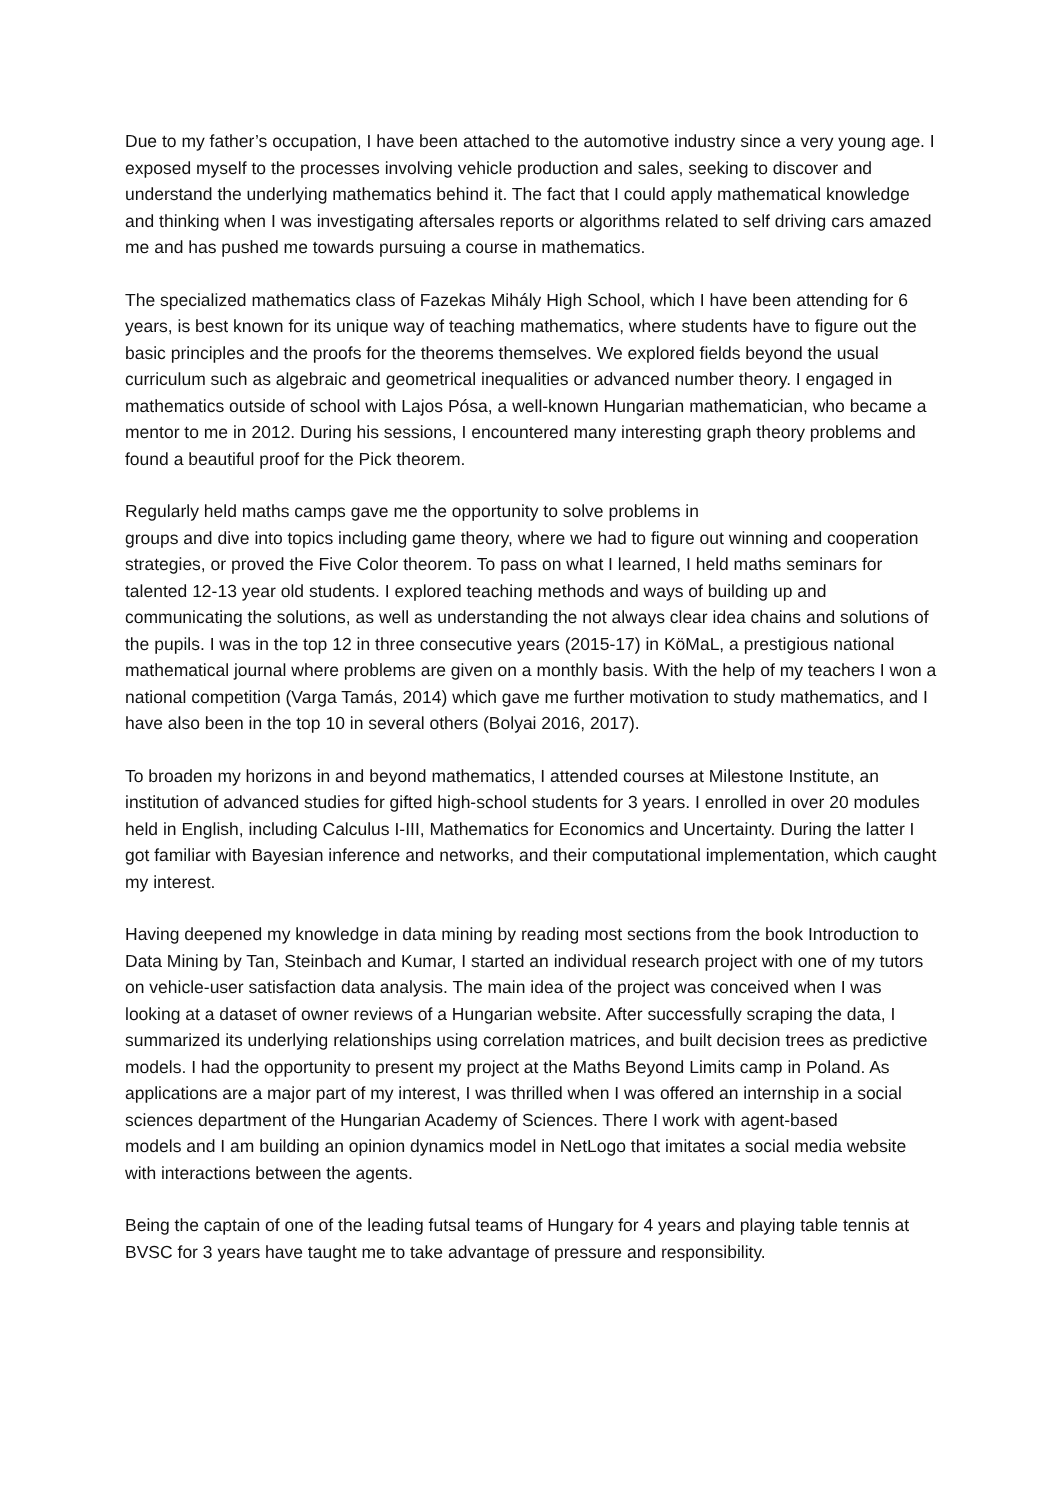Due to my father’s occupation, I have been attached to the automotive industry since a very young age. I exposed myself to the processes involving vehicle production and sales, seeking to discover and understand the underlying mathematics behind it. The fact that I could apply mathematical knowledge and thinking when I was investigating aftersales reports or algorithms related to self driving cars amazed me and has pushed me towards pursuing a course in mathematics.
The specialized mathematics class of Fazekas Mihály High School, which I have been attending for 6 years, is best known for its unique way of teaching mathematics, where students have to figure out the basic principles and the proofs for the theorems themselves. We explored fields beyond the usual curriculum such as algebraic and geometrical inequalities or advanced number theory. I engaged in mathematics outside of school with Lajos Pósa, a well-known Hungarian mathematician, who became a mentor to me in 2012. During his sessions, I encountered many interesting graph theory problems and found a beautiful proof for the Pick theorem.
Regularly held maths camps gave me the opportunity to solve problems in
groups and dive into topics including game theory, where we had to figure out winning and cooperation strategies, or proved the Five Color theorem. To pass on what I learned, I held maths seminars for talented 12-13 year old students. I explored teaching methods and ways of building up and communicating the solutions, as well as understanding the not always clear idea chains and solutions of the pupils. I was in the top 12 in three consecutive years (2015-17) in KöMaL, a prestigious national mathematical journal where problems are given on a monthly basis. With the help of my teachers I won a national competition (Varga Tamás, 2014) which gave me further motivation to study mathematics, and I have also been in the top 10 in several others (Bolyai 2016, 2017).
To broaden my horizons in and beyond mathematics, I attended courses at Milestone Institute, an institution of advanced studies for gifted high-school students for 3 years. I enrolled in over 20 modules held in English, including Calculus I-III, Mathematics for Economics and Uncertainty. During the latter I got familiar with Bayesian inference and networks, and their computational implementation, which caught my interest.
Having deepened my knowledge in data mining by reading most sections from the book Introduction to Data Mining by Tan, Steinbach and Kumar, I started an individual research project with one of my tutors on vehicle-user satisfaction data analysis. The main idea of the project was conceived when I was looking at a dataset of owner reviews of a Hungarian website. After successfully scraping the data, I summarized its underlying relationships using correlation matrices, and built decision trees as predictive models. I had the opportunity to present my project at the Maths Beyond Limits camp in Poland. As applications are a major part of my interest, I was thrilled when I was offered an internship in a social sciences department of the Hungarian Academy of Sciences. There I work with agent-based
models and I am building an opinion dynamics model in NetLogo that imitates a social media website with interactions between the agents.
Being the captain of one of the leading futsal teams of Hungary for 4 years and playing table tennis at BVSC for 3 years have taught me to take advantage of pressure and responsibility.